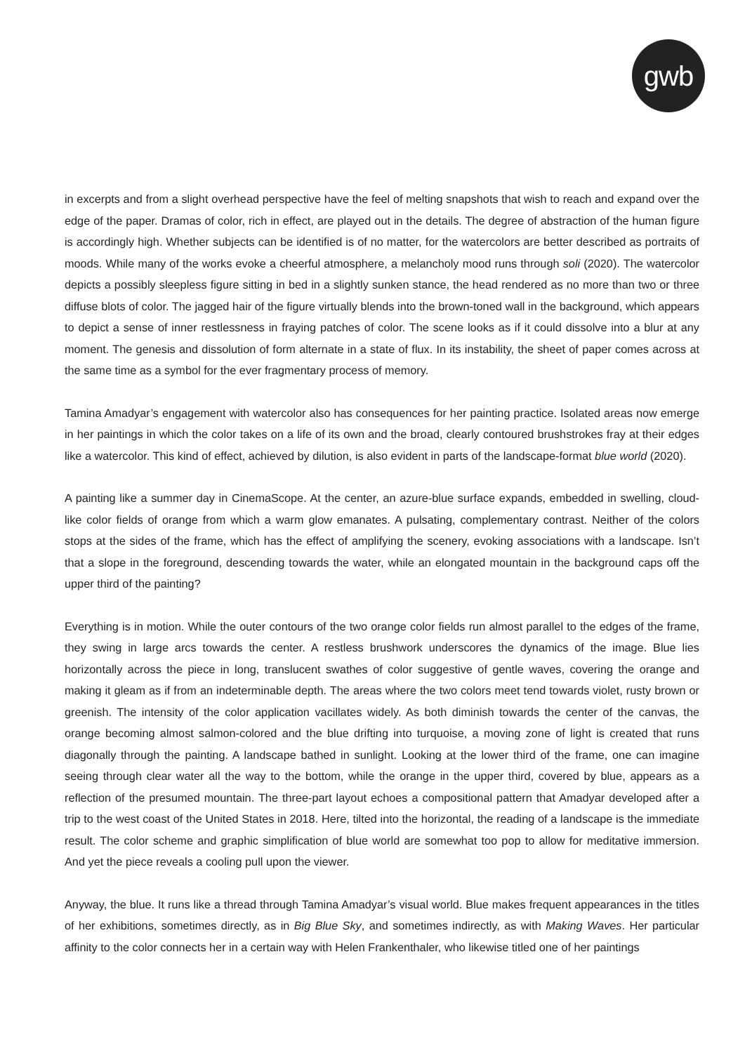gwb
in excerpts and from a slight overhead perspective have the feel of melting snapshots that wish to reach and expand over the edge of the paper. Dramas of color, rich in effect, are played out in the details. The degree of abstraction of the human figure is accordingly high. Whether subjects can be identified is of no matter, for the watercolors are better described as portraits of moods. While many of the works evoke a cheerful atmosphere, a melancholy mood runs through soli (2020). The watercolor depicts a possibly sleepless figure sitting in bed in a slightly sunken stance, the head rendered as no more than two or three diffuse blots of color. The jagged hair of the figure virtually blends into the brown-toned wall in the background, which appears to depict a sense of inner restlessness in fraying patches of color. The scene looks as if it could dissolve into a blur at any moment. The genesis and dissolution of form alternate in a state of flux. In its instability, the sheet of paper comes across at the same time as a symbol for the ever fragmentary process of memory.
Tamina Amadyar’s engagement with watercolor also has consequences for her painting practice. Isolated areas now emerge in her paintings in which the color takes on a life of its own and the broad, clearly contoured brushstrokes fray at their edges like a watercolor. This kind of effect, achieved by dilution, is also evident in parts of the landscape-format blue world (2020).
A painting like a summer day in CinemaScope. At the center, an azure-blue surface expands, embedded in swelling, cloud-like color fields of orange from which a warm glow emanates. A pulsating, complementary contrast. Neither of the colors stops at the sides of the frame, which has the effect of amplifying the scenery, evoking associations with a landscape. Isn’t that a slope in the foreground, descending towards the water, while an elongated mountain in the background caps off the upper third of the painting?
Everything is in motion. While the outer contours of the two orange color fields run almost parallel to the edges of the frame, they swing in large arcs towards the center. A restless brushwork underscores the dynamics of the image. Blue lies horizontally across the piece in long, translucent swathes of color suggestive of gentle waves, covering the orange and making it gleam as if from an indeterminable depth. The areas where the two colors meet tend towards violet, rusty brown or greenish. The intensity of the color application vacillates widely. As both diminish towards the center of the canvas, the orange becoming almost salmon-colored and the blue drifting into turquoise, a moving zone of light is created that runs diagonally through the painting. A landscape bathed in sunlight. Looking at the lower third of the frame, one can imagine seeing through clear water all the way to the bottom, while the orange in the upper third, covered by blue, appears as a reflection of the presumed mountain. The three-part layout echoes a compositional pattern that Amadyar developed after a trip to the west coast of the United States in 2018. Here, tilted into the horizontal, the reading of a landscape is the immediate result. The color scheme and graphic simplification of blue world are somewhat too pop to allow for meditative immersion. And yet the piece reveals a cooling pull upon the viewer.
Anyway, the blue. It runs like a thread through Tamina Amadyar’s visual world. Blue makes frequent appearances in the titles of her exhibitions, sometimes directly, as in Big Blue Sky, and sometimes indirectly, as with Making Waves. Her particular affinity to the color connects her in a certain way with Helen Frankenthaler, who likewise titled one of her paintings